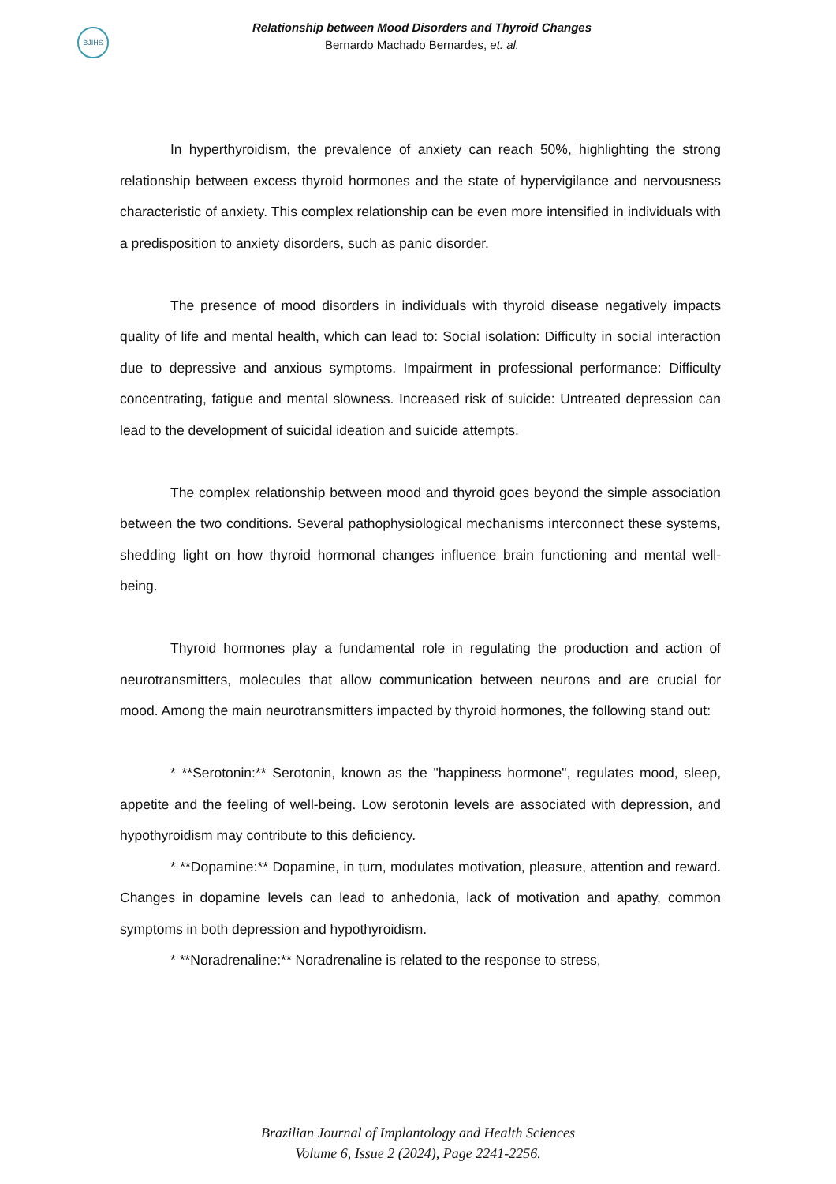BJIHS
Relationship between Mood Disorders and Thyroid Changes
Bernardo Machado Bernardes, et. al.
In hyperthyroidism, the prevalence of anxiety can reach 50%, highlighting the strong relationship between excess thyroid hormones and the state of hypervigilance and nervousness characteristic of anxiety. This complex relationship can be even more intensified in individuals with a predisposition to anxiety disorders, such as panic disorder.
The presence of mood disorders in individuals with thyroid disease negatively impacts quality of life and mental health, which can lead to: Social isolation: Difficulty in social interaction due to depressive and anxious symptoms. Impairment in professional performance: Difficulty concentrating, fatigue and mental slowness. Increased risk of suicide: Untreated depression can lead to the development of suicidal ideation and suicide attempts.
The complex relationship between mood and thyroid goes beyond the simple association between the two conditions. Several pathophysiological mechanisms interconnect these systems, shedding light on how thyroid hormonal changes influence brain functioning and mental well-being.
Thyroid hormones play a fundamental role in regulating the production and action of neurotransmitters, molecules that allow communication between neurons and are crucial for mood. Among the main neurotransmitters impacted by thyroid hormones, the following stand out:
* **Serotonin:** Serotonin, known as the "happiness hormone", regulates mood, sleep, appetite and the feeling of well-being. Low serotonin levels are associated with depression, and hypothyroidism may contribute to this deficiency.
* **Dopamine:** Dopamine, in turn, modulates motivation, pleasure, attention and reward. Changes in dopamine levels can lead to anhedonia, lack of motivation and apathy, common symptoms in both depression and hypothyroidism.
* **Noradrenaline:** Noradrenaline is related to the response to stress,
Brazilian Journal of Implantology and Health Sciences
Volume 6, Issue 2 (2024), Page 2241-2256.